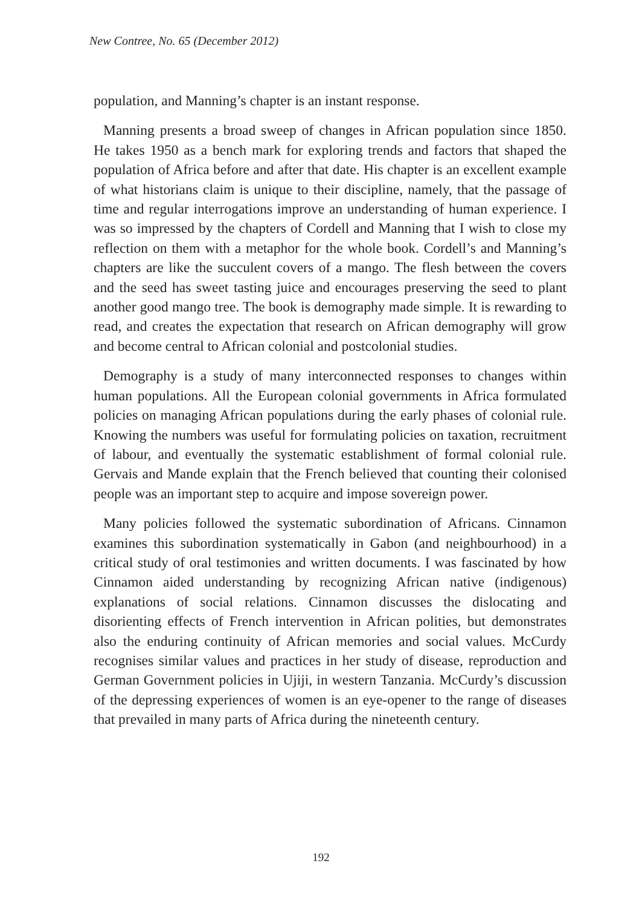New Contree, No. 65 (December 2012)
population, and Manning’s chapter is an instant response.
Manning presents a broad sweep of changes in African population since 1850. He takes 1950 as a bench mark for exploring trends and factors that shaped the population of Africa before and after that date. His chapter is an excellent example of what historians claim is unique to their discipline, namely, that the passage of time and regular interrogations improve an understanding of human experience. I was so impressed by the chapters of Cordell and Manning that I wish to close my reflection on them with a metaphor for the whole book. Cordell’s and Manning’s chapters are like the succulent covers of a mango. The flesh between the covers and the seed has sweet tasting juice and encourages preserving the seed to plant another good mango tree. The book is demography made simple. It is rewarding to read, and creates the expectation that research on African demography will grow and become central to African colonial and postcolonial studies.
Demography is a study of many interconnected responses to changes within human populations. All the European colonial governments in Africa formulated policies on managing African populations during the early phases of colonial rule. Knowing the numbers was useful for formulating policies on taxation, recruitment of labour, and eventually the systematic establishment of formal colonial rule. Gervais and Mande explain that the French believed that counting their colonised people was an important step to acquire and impose sovereign power.
Many policies followed the systematic subordination of Africans. Cinnamon examines this subordination systematically in Gabon (and neighbourhood) in a critical study of oral testimonies and written documents. I was fascinated by how Cinnamon aided understanding by recognizing African native (indigenous) explanations of social relations. Cinnamon discusses the dislocating and disorienting effects of French intervention in African polities, but demonstrates also the enduring continuity of African memories and social values. McCurdy recognises similar values and practices in her study of disease, reproduction and German Government policies in Ujiji, in western Tanzania. McCurdy’s discussion of the depressing experiences of women is an eye-opener to the range of diseases that prevailed in many parts of Africa during the nineteenth century.
192